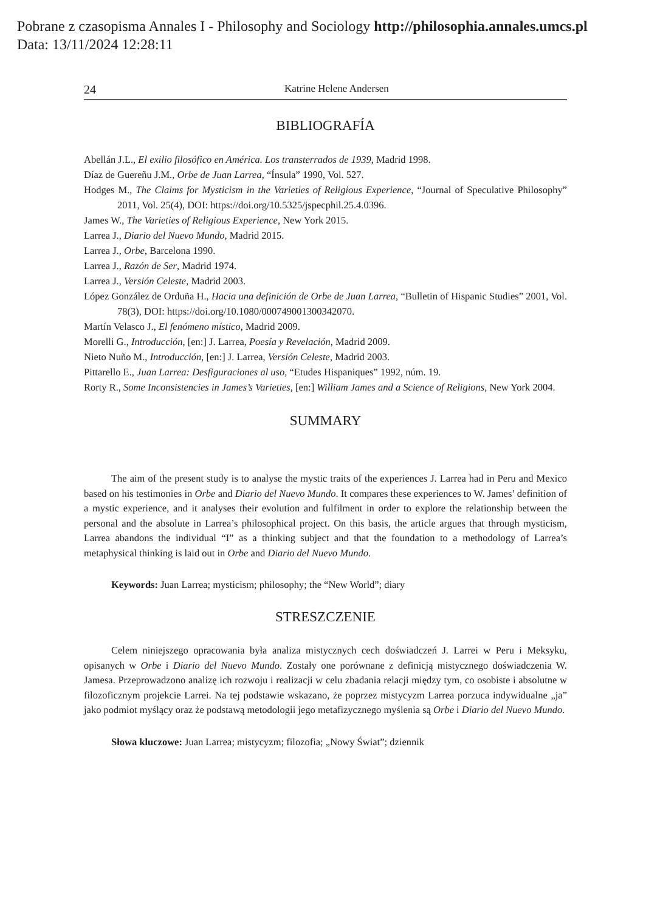Pobrane z czasopisma Annales I - Philosophy and Sociology http://philosophia.annales.umcs.pl
Data: 13/11/2024 12:28:11
24 Katrine Helene Andersen
BIBLIOGRAFÍA
Abellán J.L., El exilio filosófico en América. Los transterrados de 1939, Madrid 1998.
Díaz de Guereñu J.M., Orbe de Juan Larrea, “Ínsula” 1990, Vol. 527.
Hodges M., The Claims for Mysticism in the Varieties of Religious Experience, “Journal of Speculative Philosophy” 2011, Vol. 25(4), DOI: https://doi.org/10.5325/jspecphil.25.4.0396.
James W., The Varieties of Religious Experience, New York 2015.
Larrea J., Diario del Nuevo Mundo, Madrid 2015.
Larrea J., Orbe, Barcelona 1990.
Larrea J., Razón de Ser, Madrid 1974.
Larrea J., Versión Celeste, Madrid 2003.
López González de Orduña H., Hacia una definición de Orbe de Juan Larrea, “Bulletin of Hispanic Studies” 2001, Vol. 78(3), DOI: https://doi.org/10.1080/000749001300342070.
Martín Velasco J., El fenómeno místico, Madrid 2009.
Morelli G., Introducción, [en:] J. Larrea, Poesía y Revelación, Madrid 2009.
Nieto Nuño M., Introducción, [en:] J. Larrea, Versión Celeste, Madrid 2003.
Pittarello E., Juan Larrea: Desfiguraciones al uso, “Etudes Hispaniques” 1992, núm. 19.
Rorty R., Some Inconsistencies in James’s Varieties, [en:] William James and a Science of Religions, New York 2004.
SUMMARY
The aim of the present study is to analyse the mystic traits of the experiences J. Larrea had in Peru and Mexico based on his testimonies in Orbe and Diario del Nuevo Mundo. It compares these experiences to W. James’ definition of a mystic experience, and it analyses their evolution and fulfilment in order to explore the relationship between the personal and the absolute in Larrea’s philosophical project. On this basis, the article argues that through mysticism, Larrea abandons the individual “I” as a thinking subject and that the foundation to a methodology of Larrea’s metaphysical thinking is laid out in Orbe and Diario del Nuevo Mundo.
Keywords: Juan Larrea; mysticism; philosophy; the “New World”; diary
STRESZCZENIE
Celem niniejszego opracowania była analiza mistycznych cech doświadczeń J. Larrei w Peru i Meksyku, opisanych w Orbe i Diario del Nuevo Mundo. Zostały one porównane z definicją mistycznego doświadczenia W. Jamesa. Przeprowadzono analizę ich rozwoju i realizacji w celu zbadania relacji między tym, co osobiste i absolutne w filozoficznym projekcie Larrei. Na tej podstawie wskazano, że poprzez mistycyzm Larrea porzuca indywidualne „ja” jako podmiot myślący oraz że podstawą metodologii jego metafizycznego myślenia są Orbe i Diario del Nuevo Mundo.
Słowa kluczowe: Juan Larrea; mistycyzm; filozofia; „Nowy Świat”; dziennik